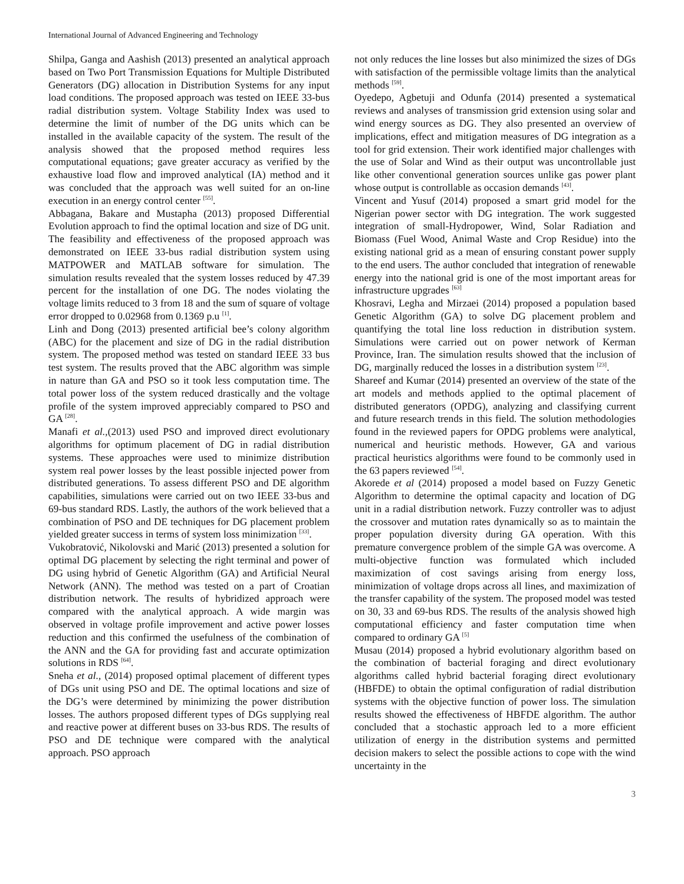International Journal of Advanced Engineering and Technology
Shilpa, Ganga and Aashish (2013) presented an analytical approach based on Two Port Transmission Equations for Multiple Distributed Generators (DG) allocation in Distribution Systems for any input load conditions. The proposed approach was tested on IEEE 33-bus radial distribution system. Voltage Stability Index was used to determine the limit of number of the DG units which can be installed in the available capacity of the system. The result of the analysis showed that the proposed method requires less computational equations; gave greater accuracy as verified by the exhaustive load flow and improved analytical (IA) method and it was concluded that the approach was well suited for an on-line execution in an energy control center <sup>[55]</sup>.
Abbagana, Bakare and Mustapha (2013) proposed Differential Evolution approach to find the optimal location and size of DG unit. The feasibility and effectiveness of the proposed approach was demonstrated on IEEE 33-bus radial distribution system using MATPOWER and MATLAB software for simulation. The simulation results revealed that the system losses reduced by 47.39 percent for the installation of one DG. The nodes violating the voltage limits reduced to 3 from 18 and the sum of square of voltage error dropped to 0.02968 from 0.1369 p.u <sup>[1]</sup>.
Linh and Dong (2013) presented artificial bee’s colony algorithm (ABC) for the placement and size of DG in the radial distribution system. The proposed method was tested on standard IEEE 33 bus test system. The results proved that the ABC algorithm was simple in nature than GA and PSO so it took less computation time. The total power loss of the system reduced drastically and the voltage profile of the system improved appreciably compared to PSO and GA <sup>[28]</sup>.
Manafi et al.,(2013) used PSO and improved direct evolutionary algorithms for optimum placement of DG in radial distribution systems. These approaches were used to minimize distribution system real power losses by the least possible injected power from distributed generations. To assess different PSO and DE algorithm capabilities, simulations were carried out on two IEEE 33-bus and 69-bus standard RDS. Lastly, the authors of the work believed that a combination of PSO and DE techniques for DG placement problem yielded greater success in terms of system loss minimization <sup>[33]</sup>.
Vukobratović, Nikolovski and Marić (2013) presented a solution for optimal DG placement by selecting the right terminal and power of DG using hybrid of Genetic Algorithm (GA) and Artificial Neural Network (ANN). The method was tested on a part of Croatian distribution network. The results of hybridized approach were compared with the analytical approach. A wide margin was observed in voltage profile improvement and active power losses reduction and this confirmed the usefulness of the combination of the ANN and the GA for providing fast and accurate optimization solutions in RDS <sup>[64]</sup>.
Sneha et al., (2014) proposed optimal placement of different types of DGs unit using PSO and DE. The optimal locations and size of the DG’s were determined by minimizing the power distribution losses. The authors proposed different types of DGs supplying real and reactive power at different buses on 33-bus RDS. The results of PSO and DE technique were compared with the analytical approach. PSO approach
not only reduces the line losses but also minimized the sizes of DGs with satisfaction of the permissible voltage limits than the analytical methods <sup>[59]</sup>.
Oyedepo, Agbetuji and Odunfa (2014) presented a systematical reviews and analyses of transmission grid extension using solar and wind energy sources as DG. They also presented an overview of implications, effect and mitigation measures of DG integration as a tool for grid extension. Their work identified major challenges with the use of Solar and Wind as their output was uncontrollable just like other conventional generation sources unlike gas power plant whose output is controllable as occasion demands <sup>[43]</sup>.
Vincent and Yusuf (2014) proposed a smart grid model for the Nigerian power sector with DG integration. The work suggested integration of small-Hydropower, Wind, Solar Radiation and Biomass (Fuel Wood, Animal Waste and Crop Residue) into the existing national grid as a mean of ensuring constant power supply to the end users. The author concluded that integration of renewable energy into the national grid is one of the most important areas for infrastructure upgrades <sup>[63]</sup>
Khosravi, Legha and Mirzaei (2014) proposed a population based Genetic Algorithm (GA) to solve DG placement problem and quantifying the total line loss reduction in distribution system. Simulations were carried out on power network of Kerman Province, Iran. The simulation results showed that the inclusion of DG, marginally reduced the losses in a distribution system <sup>[23]</sup>.
Shareef and Kumar (2014) presented an overview of the state of the art models and methods applied to the optimal placement of distributed generators (OPDG), analyzing and classifying current and future research trends in this field. The solution methodologies found in the reviewed papers for OPDG problems were analytical, numerical and heuristic methods. However, GA and various practical heuristics algorithms were found to be commonly used in the 63 papers reviewed <sup>[54]</sup>.
Akorede et al (2014) proposed a model based on Fuzzy Genetic Algorithm to determine the optimal capacity and location of DG unit in a radial distribution network. Fuzzy controller was to adjust the crossover and mutation rates dynamically so as to maintain the proper population diversity during GA operation. With this premature convergence problem of the simple GA was overcome. A multi-objective function was formulated which included maximization of cost savings arising from energy loss, minimization of voltage drops across all lines, and maximization of the transfer capability of the system. The proposed model was tested on 30, 33 and 69-bus RDS. The results of the analysis showed high computational efficiency and faster computation time when compared to ordinary GA <sup>[5]</sup>
Musau (2014) proposed a hybrid evolutionary algorithm based on the combination of bacterial foraging and direct evolutionary algorithms called hybrid bacterial foraging direct evolutionary (HBFDE) to obtain the optimal configuration of radial distribution systems with the objective function of power loss. The simulation results showed the effectiveness of HBFDE algorithm. The author concluded that a stochastic approach led to a more efficient utilization of energy in the distribution systems and permitted decision makers to select the possible actions to cope with the wind uncertainty in the
3